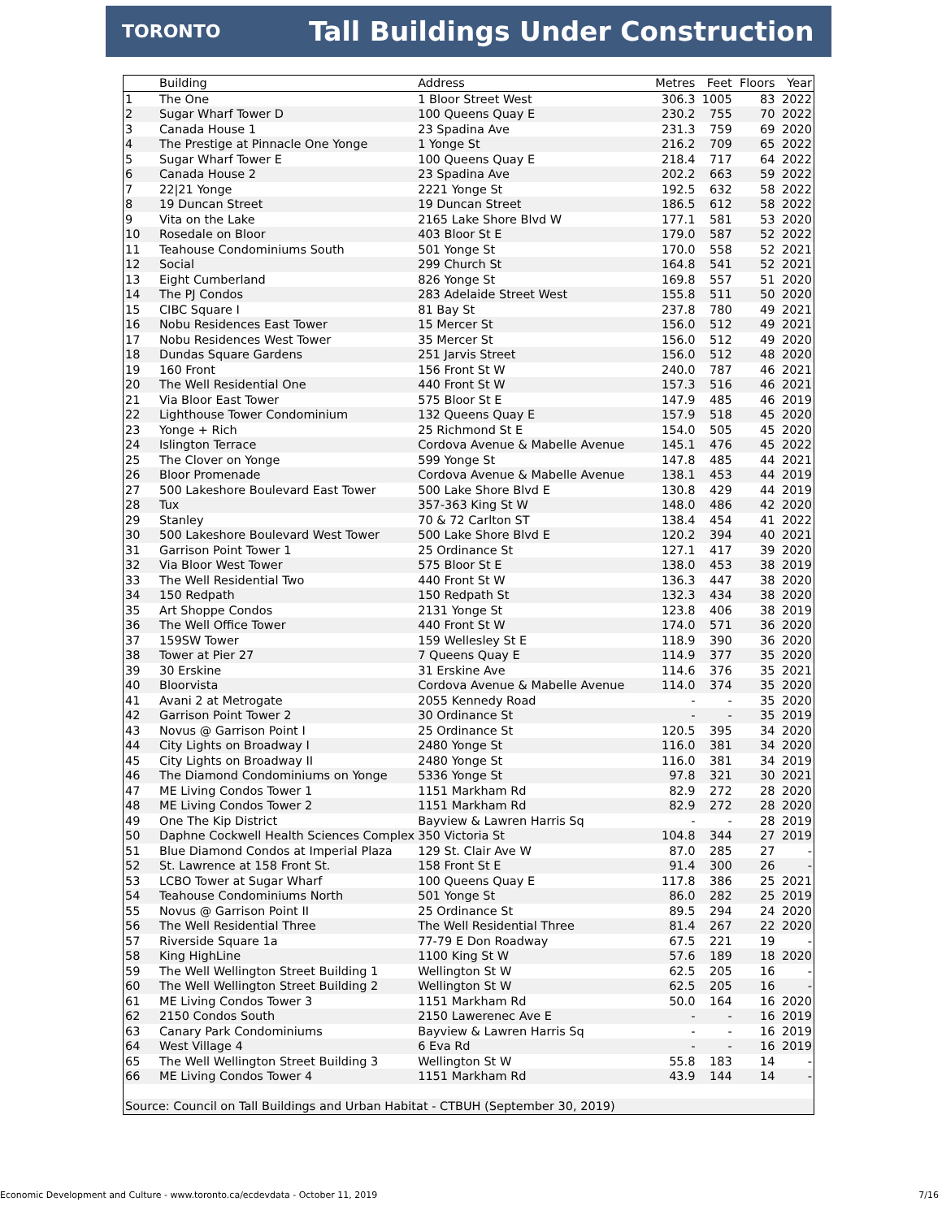TORONTO
Tall Buildings Under Construction
| | Building | Address | Metres | Feet | Floors | Year |
| --- | --- | --- | --- | --- | --- | --- |
| 1 | The One | 1 Bloor Street West | 306.3 | 1005 | 83 | 2022 |
| 2 | Sugar Wharf Tower D | 100 Queens Quay E | 230.2 | 755 | 70 | 2022 |
| 3 | Canada House 1 | 23 Spadina Ave | 231.3 | 759 | 69 | 2020 |
| 4 | The Prestige at Pinnacle One Yonge | 1 Yonge St | 216.2 | 709 | 65 | 2022 |
| 5 | Sugar Wharf Tower E | 100 Queens Quay E | 218.4 | 717 | 64 | 2022 |
| 6 | Canada House 2 | 23 Spadina Ave | 202.2 | 663 | 59 | 2022 |
| 7 | 22/21 Yonge | 2221 Yonge St | 192.5 | 632 | 58 | 2022 |
| 8 | 19 Duncan Street | 19 Duncan Street | 186.5 | 612 | 58 | 2022 |
| 9 | Vita on the Lake | 2165 Lake Shore Blvd W | 177.1 | 581 | 53 | 2020 |
| 10 | Rosedale on Bloor | 403 Bloor St E | 179.0 | 587 | 52 | 2022 |
| 11 | Teahouse Condominiums South | 501 Yonge St | 170.0 | 558 | 52 | 2021 |
| 12 | Social | 299 Church St | 164.8 | 541 | 52 | 2021 |
| 13 | Eight Cumberland | 826 Yonge St | 169.8 | 557 | 51 | 2020 |
| 14 | The PJ Condos | 283 Adelaide Street West | 155.8 | 511 | 50 | 2020 |
| 15 | CIBC Square I | 81 Bay St | 237.8 | 780 | 49 | 2021 |
| 16 | Nobu Residences East Tower | 15 Mercer St | 156.0 | 512 | 49 | 2021 |
| 17 | Nobu Residences West Tower | 35 Mercer St | 156.0 | 512 | 49 | 2020 |
| 18 | Dundas Square Gardens | 251 Jarvis Street | 156.0 | 512 | 48 | 2020 |
| 19 | 160 Front | 156 Front St W | 240.0 | 787 | 46 | 2021 |
| 20 | The Well Residential One | 440 Front St W | 157.3 | 516 | 46 | 2021 |
| 21 | Via Bloor East Tower | 575 Bloor St E | 147.9 | 485 | 46 | 2019 |
| 22 | Lighthouse Tower Condominium | 132 Queens Quay E | 157.9 | 518 | 45 | 2020 |
| 23 | Yonge + Rich | 25 Richmond St E | 154.0 | 505 | 45 | 2020 |
| 24 | Islington Terrace | Cordova Avenue & Mabelle Avenue | 145.1 | 476 | 45 | 2022 |
| 25 | The Clover on Yonge | 599 Yonge St | 147.8 | 485 | 44 | 2021 |
| 26 | Bloor Promenade | Cordova Avenue & Mabelle Avenue | 138.1 | 453 | 44 | 2019 |
| 27 | 500 Lakeshore Boulevard East Tower | 500 Lake Shore Blvd E | 130.8 | 429 | 44 | 2019 |
| 28 | Tux | 357-363 King St W | 148.0 | 486 | 42 | 2020 |
| 29 | Stanley | 70 & 72 Carlton ST | 138.4 | 454 | 41 | 2022 |
| 30 | 500 Lakeshore Boulevard West Tower | 500 Lake Shore Blvd E | 120.2 | 394 | 40 | 2021 |
| 31 | Garrison Point Tower 1 | 25 Ordinance St | 127.1 | 417 | 39 | 2020 |
| 32 | Via Bloor West Tower | 575 Bloor St E | 138.0 | 453 | 38 | 2019 |
| 33 | The Well Residential Two | 440 Front St W | 136.3 | 447 | 38 | 2020 |
| 34 | 150 Redpath | 150 Redpath St | 132.3 | 434 | 38 | 2020 |
| 35 | Art Shoppe Condos | 2131 Yonge St | 123.8 | 406 | 38 | 2019 |
| 36 | The Well Office Tower | 440 Front St W | 174.0 | 571 | 36 | 2020 |
| 37 | 159SW Tower | 159 Wellesley St E | 118.9 | 390 | 36 | 2020 |
| 38 | Tower at Pier 27 | 7 Queens Quay E | 114.9 | 377 | 35 | 2020 |
| 39 | 30 Erskine | 31 Erskine Ave | 114.6 | 376 | 35 | 2021 |
| 40 | Bloorvista | Cordova Avenue & Mabelle Avenue | 114.0 | 374 | 35 | 2020 |
| 41 | Avani 2 at Metrogate | 2055 Kennedy Road | - | - | 35 | 2020 |
| 42 | Garrison Point Tower 2 | 30 Ordinance St | - | - | 35 | 2019 |
| 43 | Novus @ Garrison Point I | 25 Ordinance St | 120.5 | 395 | 34 | 2020 |
| 44 | City Lights on Broadway I | 2480 Yonge St | 116.0 | 381 | 34 | 2020 |
| 45 | City Lights on Broadway II | 2480 Yonge St | 116.0 | 381 | 34 | 2019 |
| 46 | The Diamond Condominiums on Yonge | 5336 Yonge St | 97.8 | 321 | 30 | 2021 |
| 47 | ME Living Condos Tower 1 | 1151 Markham Rd | 82.9 | 272 | 28 | 2020 |
| 48 | ME Living Condos Tower 2 | 1151 Markham Rd | 82.9 | 272 | 28 | 2020 |
| 49 | One The Kip District | Bayview & Lawren Harris Sq | - | - | 28 | 2019 |
| 50 | Daphne Cockwell Health Sciences Complex | 350 Victoria St | 104.8 | 344 | 27 | 2019 |
| 51 | Blue Diamond Condos at Imperial Plaza | 129 St. Clair Ave W | 87.0 | 285 | 27 | - |
| 52 | St. Lawrence at 158 Front St. | 158 Front St E | 91.4 | 300 | 26 | - |
| 53 | LCBO Tower at Sugar Wharf | 100 Queens Quay E | 117.8 | 386 | 25 | 2021 |
| 54 | Teahouse Condominiums North | 501 Yonge St | 86.0 | 282 | 25 | 2019 |
| 55 | Novus @ Garrison Point II | 25 Ordinance St | 89.5 | 294 | 24 | 2020 |
| 56 | The Well Residential Three | The Well Residential Three | 81.4 | 267 | 22 | 2020 |
| 57 | Riverside Square 1a | 77-79 E Don Roadway | 67.5 | 221 | 19 | - |
| 58 | King HighLine | 1100 King St W | 57.6 | 189 | 18 | 2020 |
| 59 | The Well Wellington Street Building 1 | Wellington St W | 62.5 | 205 | 16 | - |
| 60 | The Well Wellington Street Building 2 | Wellington St W | 62.5 | 205 | 16 | - |
| 61 | ME Living Condos Tower 3 | 1151 Markham Rd | 50.0 | 164 | 16 | 2020 |
| 62 | 2150 Condos South | 2150 Lawerenec Ave E | - | - | 16 | 2019 |
| 63 | Canary Park Condominiums | Bayview & Lawren Harris Sq | - | - | 16 | 2019 |
| 64 | West Village 4 | 6 Eva Rd | - | - | 16 | 2019 |
| 65 | The Well Wellington Street Building 3 | Wellington St W | 55.8 | 183 | 14 | - |
| 66 | ME Living Condos Tower 4 | 1151 Markham Rd | 43.9 | 144 | 14 | - |
| Source: Council on Tall Buildings and Urban Habitat - CTBUH (September 30, 2019) | | | | | | |
Economic Development and Culture - www.toronto.ca/ecdevdata - October 11, 2019 7/16